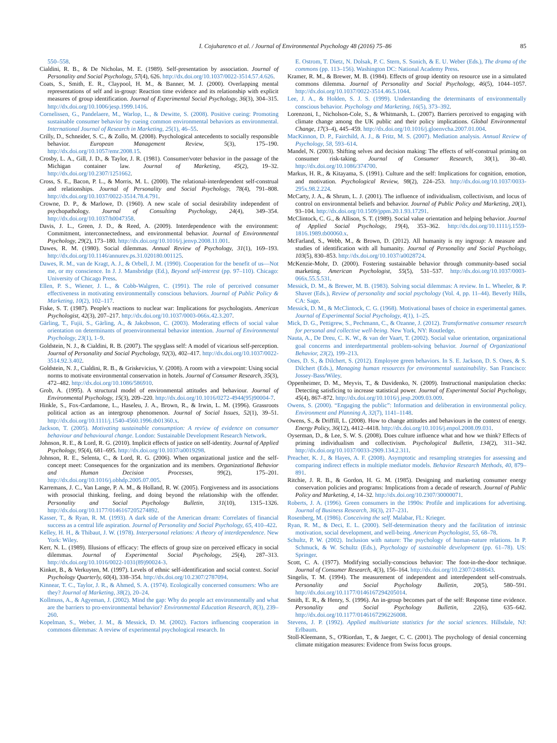I. Cojuharenco et al. / Journal of Environmental Psychology 48 (2016) 75–86 85
550–558.
Cialdini, R. B., & De Nicholas, M. E. (1989). Self-presentation by association. Journal of Personality and Social Psychology, 57(4), 626. http://dx.doi.org/10.1037/0022-3514.57.4.626.
Coats, S., Smith, E. R., Claypool, H. M., & Banner, M. J. (2000). Overlapping mental representations of self and in-group: Reaction time evidence and its relationship with explicit measures of group identification. Journal of Experimental Social Psychology, 36(3), 304–315. http://dx.doi.org/10.1006/jesp.1999.1416.
Cornelissen, G., Pandelaere, M., Warlop, L., & Dewitte, S. (2008). Positive cueing: Promoting sustainable consumer behavior by cueing common environmental behaviors as environmental. International Journal of Research in Marketing, 25(1), 46–55.
Crilly, D., Schneider, S. C., & Zollo, M. (2008). Psychological antecedents to socially responsible behavior. European Management Review, 5(3), 175–190. http://dx.doi.org/10.1057/emr.2008.15.
Crosby, L. A., Gill, J. D., & Taylor, J. R. (1981). Consumer/voter behavior in the passage of the Michigan container law. Journal of Marketing, 45(2), 19–32. http://dx.doi.org/10.2307/1251662.
Cross, S. E., Bacon, P. L., & Morris, M. L. (2000). The relational-interdependent self-construal and relationships. Journal of Personality and Social Psychology, 78(4), 791–808. http://dx.doi.org/10.1037/0022-3514.78.4.791.
Crowne, D. P., & Marlowe, D. (1960). A new scale of social desirability independent of psychopathology. Journal of Consulting Psychology, 24(4), 349–354. http://dx.doi.org/10.1037/h0047358.
Davis, J. L., Green, J. D., & Reed, A. (2009). Interdependence with the environment: Commitment, interconnectedness, and environmental behavior. Journal of Environmental Psychology, 29(2), 173–180. http://dx.doi.org/10.1016/j.jenvp.2008.11.001.
Dawes, R. M. (1980). Social dilemmas. Annual Review of Psychology, 31(1), 169–193. http://dx.doi.org/10.1146/annurev.ps.31.020180.001125.
Dawes, R. M., van de Kragt, A. J., & Orbell, J. M. (1990). Cooperation for the benefit of us—Not me, or my conscience. In J. J. Mansbridge (Ed.), Beyond self-interest (pp. 97–110). Chicago: University of Chicago Press.
Ellen, P. S., Wiener, J. L., & Cobb-Walgren, C. (1991). The role of perceived consumer effectiveness in motivating environmentally conscious behaviors. Journal of Public Policy & Marketing, 10(2), 102–117.
Fiske, S. T. (1987). People's reactions to nuclear war: Implications for psychologists. American Psychologist, 42(3), 207–217. http://dx.doi.org/10.1037/0003-066x.42.3.207.
Gärling, T., Fujii, S., Gärling, A., & Jakobsson, C. (2003). Moderating effects of social value orientation on determinants of proenvironmental behavior intention. Journal of Environmental Psychology, 23(1), 1–9.
Goldstein, N. J., & Cialdini, R. B. (2007). The spyglass self: A model of vicarious self-perception. Journal of Personality and Social Psychology, 92(3), 402–417. http://dx.doi.org/10.1037/0022-3514.92.3.402.
Goldstein, N. J., Cialdini, R. B., & Griskevicius, V. (2008). A room with a viewpoint: Using social norms to motivate environmental conservation in hotels. Journal of Consumer Research, 35(3), 472–482. http://dx.doi.org/10.1086/586910.
Grob, A. (1995). A structural model of environmental attitudes and behaviour. Journal of Environmental Psychology, 15(3), 209–220. http://dx.doi.org/10.1016/0272-4944(95)90004-7.
Hinkle, S., Fox-Cardamone, L., Haseleu, J. A., Brown, R., & Irwin, L. M. (1996). Grassroots political action as an intergroup phenomenon. Journal of Social Issues, 52(1), 39–51. http://dx.doi.org/10.1111/j.1540-4560.1996.tb01360.x.
Jackson, T. (2005). Motivating sustainable consumption: A review of evidence on consumer behaviour and behavioural change. London: Sustainable Development Research Network.
Johnson, R. E., & Lord, R. G. (2010). Implicit effects of justice on self-identity. Journal of Applied Psychology, 95(4), 681–695. http://dx.doi.org/10.1037/a0019298.
Johnson, R. E., Selenta, C., & Lord, R. G. (2006). When organizational justice and the self-concept meet: Consequences for the organization and its members. Organizational Behavior and Human Decision Processes, 99(2), 175–201. http://dx.doi.org/10.1016/j.obhdp.2005.07.005.
Karremans, J. C., Van Lange, P. A. M., & Holland, R. W. (2005). Forgiveness and its associations with prosocial thinking, feeling, and doing beyond the relationship with the offender. Personality and Social Psychology Bulletin, 31(10), 1315–1326. http://dx.doi.org/10.1177/0146167205274892.
Kasser, T., & Ryan, R. M. (1993). A dark side of the American dream: Correlates of financial success as a central life aspiration. Journal of Personality and Social Psychology, 65, 410–422.
Kelley, H. H., & Thibaut, J. W. (1978). Interpersonal relations: A theory of interdependence. New York: Wiley.
Kerr, N. L. (1989). Illusions of efficacy: The effects of group size on perceived efficacy in social dilemmas. Journal of Experimental Social Psychology, 25(4), 287–313. http://dx.doi.org/10.1016/0022-1031(89)90024-3.
Kinket, B., & Verkuyten, M. (1997). Levels of ethnic self-identification and social context. Social Psychology Quarterly, 60(4), 338–354. http://dx.doi.org/10.2307/2787094.
Kinnear, T. C., Taylor, J. R., & Ahmed, S. A. (1974). Ecologically concerned consumers: Who are they? Journal of Marketing, 38(2), 20–24.
Kollmuss, A., & Agyeman, J. (2002). Mind the gap: Why do people act environmentally and what are the barriers to pro-environmental behavior? Environmental Education Research, 8(3), 239–260.
Kopelman, S., Weber, J. M., & Messick, D. M. (2002). Factors influencing cooperation in commons dilemmas: A review of experimental psychological research. In
E. Ostrom, T. Dietz, N. Dolsak, P. C. Stern, S. Sonich, & E. U. Weber (Eds.), The drama of the commons (pp. 113–156). Washington DC: National Academy Press.
Kramer, R. M., & Brewer, M. B. (1984). Effects of group identity on resource use in a simulated commons dilemma. Journal of Personality and Social Psychology, 46(5), 1044–1057. http://dx.doi.org/10.1037/0022-3514.46.5.1044.
Lee, J. A., & Holden, S. J. S. (1999). Understanding the determinants of environmentally conscious behavior. Psychology and Marketing, 16(5), 373–392.
Lorenzoni, I., Nicholson-Cole, S., & Whitmarsh, L. (2007). Barriers perceived to engaging with climate change among the UK public and their policy implications. Global Environmental Change, 17(3–4), 445–459. http://dx.doi.org/10.1016/j.gloenvcha.2007.01.004.
MacKinnon, D. P., Fairchild, A. J., & Fritz, M. S. (2007). Mediation analysis. Annual Review of Psychology, 58, 593–614.
Mandel, N. (2003). Shifting selves and decision making: The effects of self-construal priming on consumer risk-taking. Journal of Consumer Research, 30(1), 30–40. http://dx.doi.org/10.1086/374700.
Markus, H. R., & Kitayama, S. (1991). Culture and the self: Implications for cognition, emotion, and motivation. Psychological Review, 98(2), 224–253. http://dx.doi.org/10.1037/0033-295x.98.2.224.
McCarty, J. A., & Shrum, L. J. (2001). The influence of individualism, collectivism, and locus of control on environmental beliefs and behavior. Journal of Public Policy and Marketing, 20(1), 93–104. http://dx.doi.org/10.1509/jppm.20.1.93.17291.
McClintock, C. G., & Allison, S. T. (1989). Social value orientation and helping behavior. Journal of Applied Social Psychology, 19(4), 353–362. http://dx.doi.org/10.1111/j.1559-1816.1989.tb00060.x.
McFarland, S., Webb, M., & Brown, D. (2012). All humanity is my ingroup: A measure and studies of identification with all humanity. Journal of Personality and Social Psychology, 103(5), 830–853. http://dx.doi.org/10.1037/a0028724.
McKenzie-Mohr, D. (2000). Fostering sustainable behavior through community-based social marketing. American Psychologist, 55(5), 531–537. http://dx.doi.org/10.1037/0003-066x.55.5.531.
Messick, D. M., & Brewer, M. B. (1983). Solving social dilemmas: A review. In L. Wheeler, & P. Shaver (Eds.), Review of personality and social psychology (Vol. 4, pp. 11–44). Beverly Hills, CA: Sage.
Messick, D. M., & McClintock, C. G. (1968). Motivational bases of choice in experimental games. Journal of Experimental Social Psychology, 4(1), 1–25.
Mick, D. G., Pettigrew, S., Pechmann, C., & Ozanne, J. (2012). Transformative consumer research for personal and collective well-being. New York, NY: Routledge.
Nauta, A., De Dreu, C. K. W., & van der Vaart, T. (2002). Social value orientation, organizational goal concerns and interdepartmental problem-solving behavior. Journal of Organizational Behavior, 23(2), 199–213.
Ones, D. S., & Dilchert, S. (2012). Employee green behaviors. In S. E. Jackson, D. S. Ones, & S. Dilchert (Eds.), Managing human resources for environmental sustainability. San Francisco: Jossey-Bass/Wiley.
Oppenheimer, D. M., Meyvis, T., & Davidenko, N. (2009). Instructional manipulation checks: Detecting satisficing to increase statistical power. Journal of Experimental Social Psychology, 45(4), 867–872. http://dx.doi.org/10.1016/j.jesp.2009.03.009.
Owens, S. (2000). “Engaging the public”: Information and deliberation in environmental policy. Environment and Planning A, 32(7), 1141–1148.
Owens, S., & Driffill, L. (2008). How to change attitudes and behaviours in the context of energy. Energy Policy, 36(12), 4412–4418. http://dx.doi.org/10.1016/j.enpol.2008.09.031.
Oyserman, D., & Lee, S. W. S. (2008). Does culture influence what and how we think? Effects of priming individualism and collectivism. Psychological Bulletin, 134(2), 311–342. http://dx.doi.org/10.1037/0033-2909.134.2.311.
Preacher, K. J., & Hayes, A. F. (2008). Asymptotic and resampling strategies for assessing and comparing indirect effects in multiple mediator models. Behavior Research Methods, 40, 879–891.
Ritchie, J. R. B., & Gordon, H. G. M. (1985). Designing and marketing consumer energy conservation policies and programs: Implications from a decade of research. Journal of Public Policy and Marketing, 4, 14–32. http://dx.doi.org/10.2307/30000071.
Roberts, J. A. (1996). Green consumers in the 1990s: Profile and implications for advertising. Journal of Business Research, 36(3), 217–231.
Rosenberg, M. (1986). Conceiving the self. Malabar, FL: Krieger.
Ryan, R. M., & Deci, E. L. (2000). Self-determination theory and the facilitation of intrinsic motivation, social development, and well-being. American Psychologist, 55, 68–78.
Schultz, P. W. (2002). Inclusion with nature: The psychology of human-nature relations. In P. Schmuck, & W. Schultz (Eds.), Psychology of sustainable development (pp. 61–78). US: Springer.
Scott, C. A. (1977). Modifying socially-conscious behavior: The foot-in-the-door technique. Journal of Consumer Research, 4(3), 156–164. http://dx.doi.org/10.2307/2488643.
Singelis, T. M. (1994). The measurement of independent and interdependent self-construals. Personality and Social Psychology Bulletin, 20(5), 580–591. http://dx.doi.org/10.1177/0146167294205014.
Smith, E. R., & Henry, S. (1996). An in-group becomes part of the self: Response time evidence. Personality and Social Psychology Bulletin, 22(6), 635–642. http://dx.doi.org/10.1177/0146167296226008.
Stevens, J. P. (1992). Applied multivariate statistics for the social sciences. Hillsdale, NJ: Erlbaum.
Stoll-Kleemann, S., O'Riordan, T., & Jaeger, C. C. (2001). The psychology of denial concerning climate mitigation measures: Evidence from Swiss focus groups.